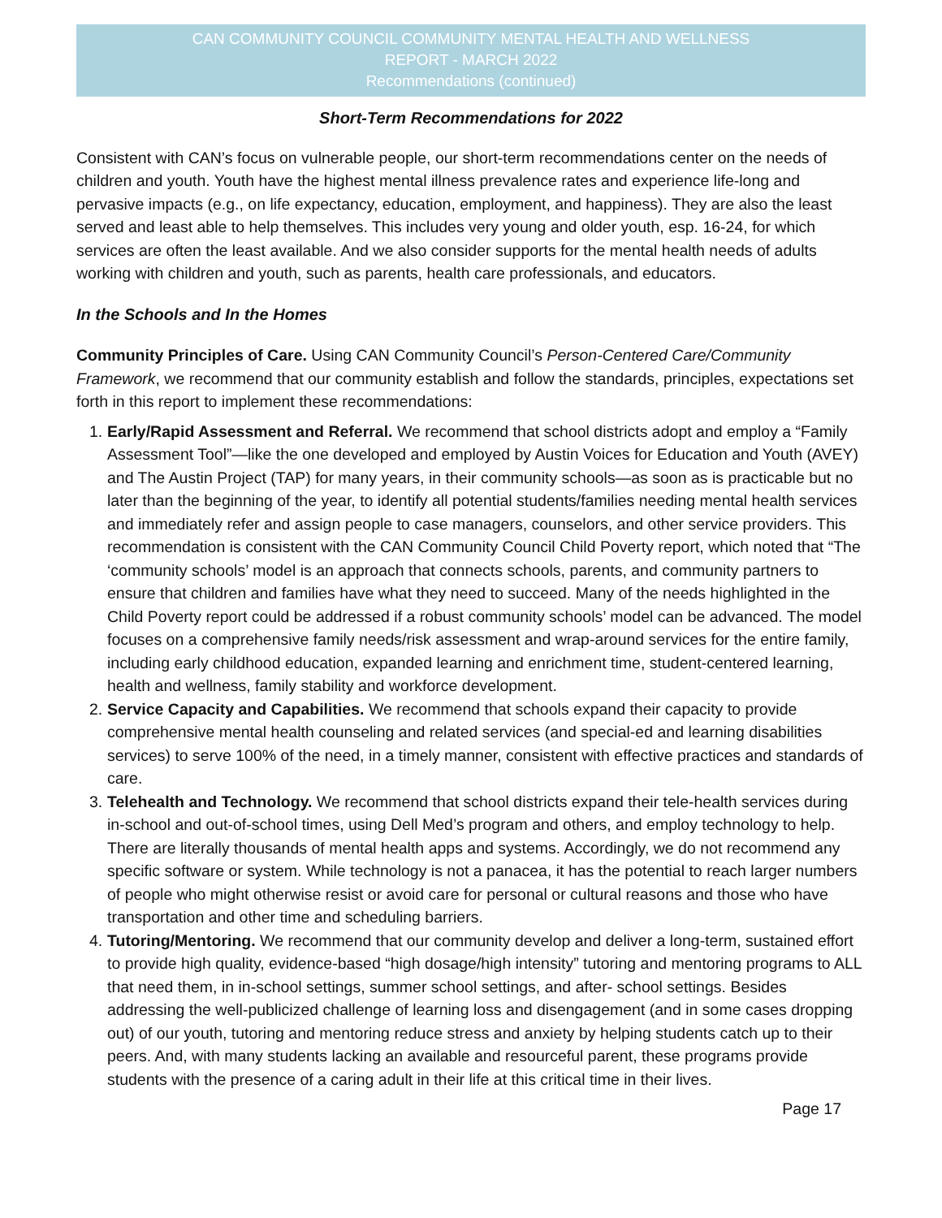CAN COMMUNITY COUNCIL COMMUNITY MENTAL HEALTH AND WELLNESS
REPORT - MARCH 2022
Recommendations (continued)
Short-Term Recommendations for 2022
Consistent with CAN’s focus on vulnerable people, our short-term recommendations center on the needs of children and youth. Youth have the highest mental illness prevalence rates and experience life-long and pervasive impacts (e.g., on life expectancy, education, employment, and happiness). They are also the least served and least able to help themselves. This includes very young and older youth, esp. 16-24, for which services are often the least available. And we also consider supports for the mental health needs of adults working with children and youth, such as parents, health care professionals, and educators.
In the Schools and In the Homes
Community Principles of Care. Using CAN Community Council’s Person-Centered Care/Community Framework, we recommend that our community establish and follow the standards, principles, expectations set forth in this report to implement these recommendations:
1. Early/Rapid Assessment and Referral. We recommend that school districts adopt and employ a “Family Assessment Tool”—like the one developed and employed by Austin Voices for Education and Youth (AVEY) and The Austin Project (TAP) for many years, in their community schools—as soon as is practicable but no later than the beginning of the year, to identify all potential students/families needing mental health services and immediately refer and assign people to case managers, counselors, and other service providers. This recommendation is consistent with the CAN Community Council Child Poverty report, which noted that “The ‘community schools’ model is an approach that connects schools, parents, and community partners to ensure that children and families have what they need to succeed. Many of the needs highlighted in the Child Poverty report could be addressed if a robust community schools’ model can be advanced. The model focuses on a comprehensive family needs/risk assessment and wrap-around services for the entire family, including early childhood education, expanded learning and enrichment time, student-centered learning, health and wellness, family stability and workforce development.
2. Service Capacity and Capabilities. We recommend that schools expand their capacity to provide comprehensive mental health counseling and related services (and special-ed and learning disabilities services) to serve 100% of the need, in a timely manner, consistent with effective practices and standards of care.
3. Telehealth and Technology. We recommend that school districts expand their tele-health services during in-school and out-of-school times, using Dell Med’s program and others, and employ technology to help. There are literally thousands of mental health apps and systems. Accordingly, we do not recommend any specific software or system. While technology is not a panacea, it has the potential to reach larger numbers of people who might otherwise resist or avoid care for personal or cultural reasons and those who have transportation and other time and scheduling barriers.
4. Tutoring/Mentoring. We recommend that our community develop and deliver a long-term, sustained effort to provide high quality, evidence-based “high dosage/high intensity” tutoring and mentoring programs to ALL that need them, in in-school settings, summer school settings, and after- school settings. Besides addressing the well-publicized challenge of learning loss and disengagement (and in some cases dropping out) of our youth, tutoring and mentoring reduce stress and anxiety by helping students catch up to their peers. And, with many students lacking an available and resourceful parent, these programs provide students with the presence of a caring adult in their life at this critical time in their lives.
Page 17